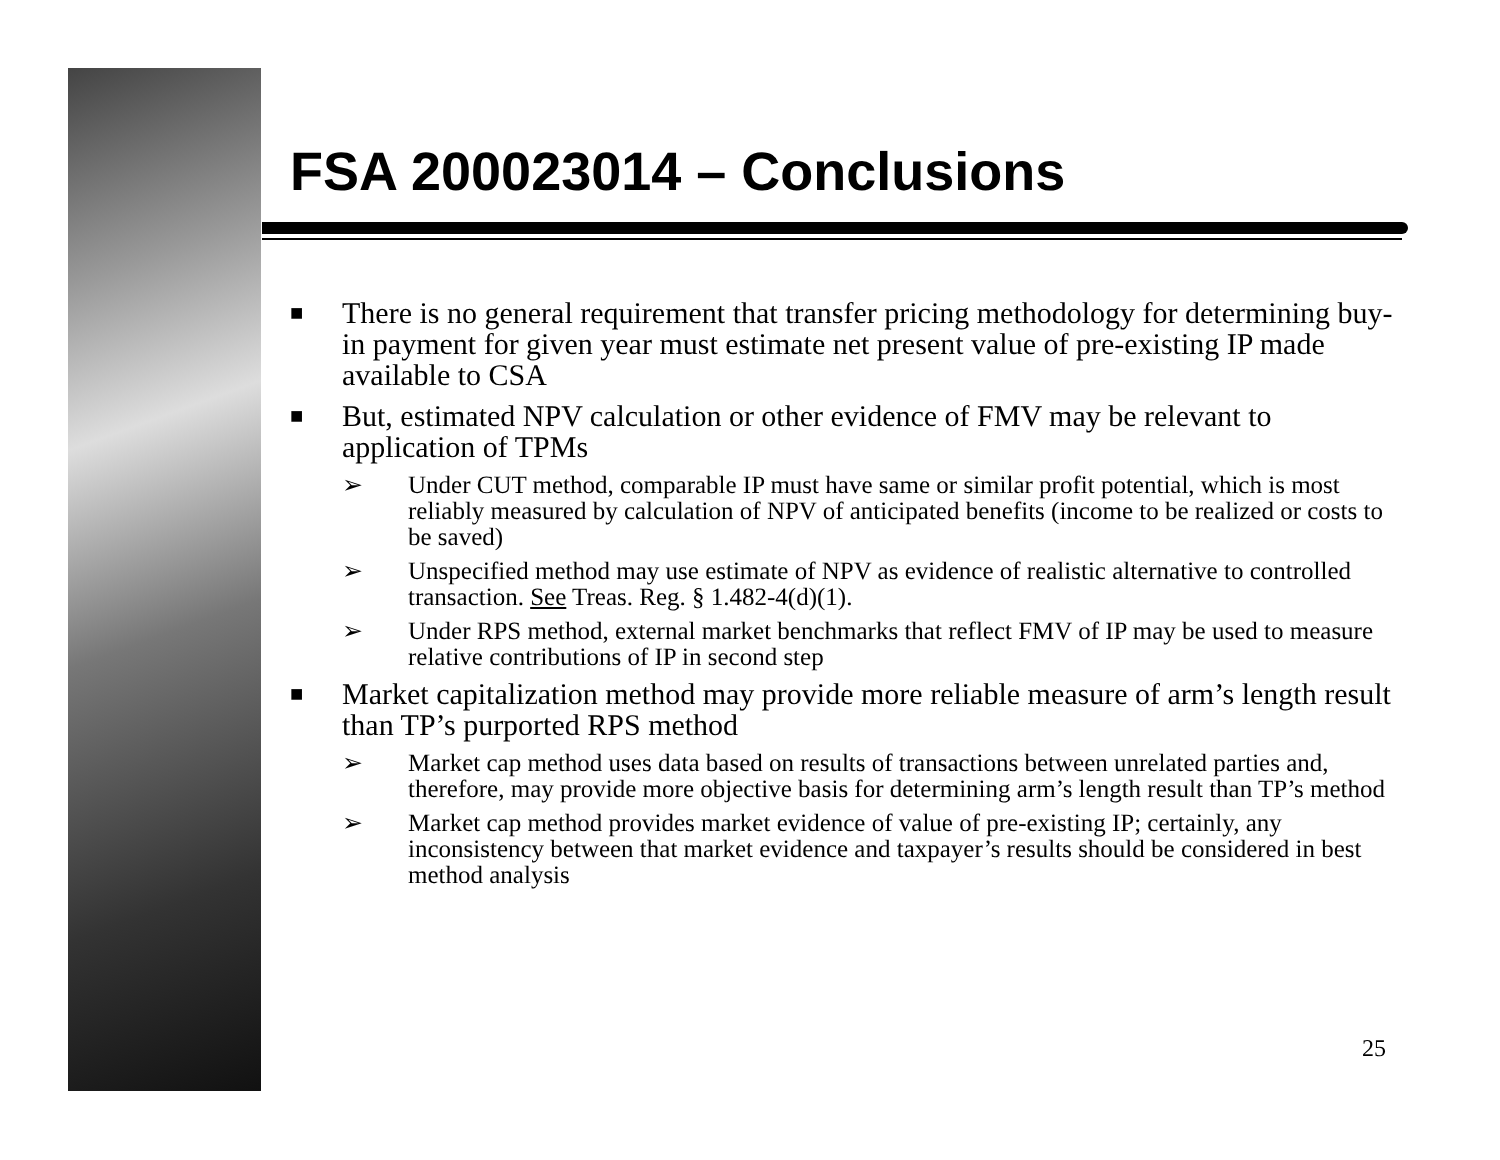FSA 200023014 – Conclusions
■ There is no general requirement that transfer pricing methodology for determining buy-in payment for given year must estimate net present value of pre-existing IP made available to CSA
■ But, estimated NPV calculation or other evidence of FMV may be relevant to application of TPMs
➢ Under CUT method, comparable IP must have same or similar profit potential, which is most reliably measured by calculation of NPV of anticipated benefits (income to be realized or costs to be saved)
➢ Unspecified method may use estimate of NPV as evidence of realistic alternative to controlled transaction. See Treas. Reg. § 1.482-4(d)(1).
➢ Under RPS method, external market benchmarks that reflect FMV of IP may be used to measure relative contributions of IP in second step
■ Market capitalization method may provide more reliable measure of arm’s length result than TP’s purported RPS method
➢ Market cap method uses data based on results of transactions between unrelated parties and, therefore, may provide more objective basis for determining arm’s length result than TP’s method
➢ Market cap method provides market evidence of value of pre-existing IP; certainly, any inconsistency between that market evidence and taxpayer’s results should be considered in best method analysis
25